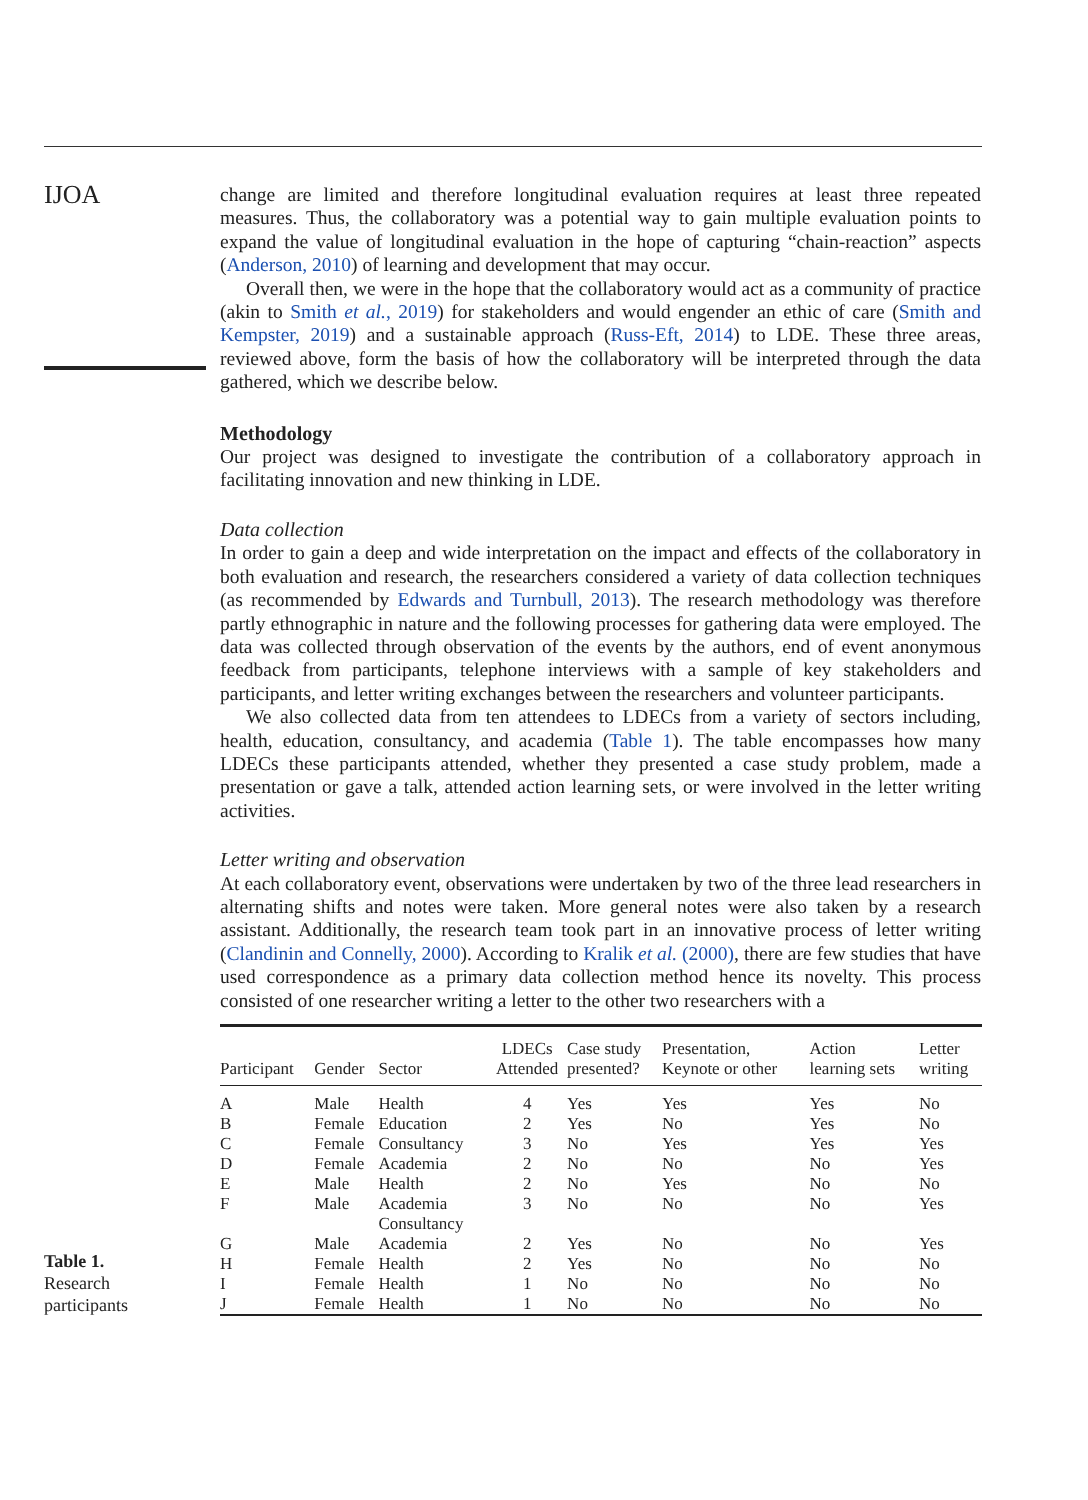IJOA
change are limited and therefore longitudinal evaluation requires at least three repeated measures. Thus, the collaboratory was a potential way to gain multiple evaluation points to expand the value of longitudinal evaluation in the hope of capturing “chain-reaction” aspects (Anderson, 2010) of learning and development that may occur.
Overall then, we were in the hope that the collaboratory would act as a community of practice (akin to Smith et al., 2019) for stakeholders and would engender an ethic of care (Smith and Kempster, 2019) and a sustainable approach (Russ-Eft, 2014) to LDE. These three areas, reviewed above, form the basis of how the collaboratory will be interpreted through the data gathered, which we describe below.
Methodology
Our project was designed to investigate the contribution of a collaboratory approach in facilitating innovation and new thinking in LDE.
Data collection
In order to gain a deep and wide interpretation on the impact and effects of the collaboratory in both evaluation and research, the researchers considered a variety of data collection techniques (as recommended by Edwards and Turnbull, 2013). The research methodology was therefore partly ethnographic in nature and the following processes for gathering data were employed. The data was collected through observation of the events by the authors, end of event anonymous feedback from participants, telephone interviews with a sample of key stakeholders and participants, and letter writing exchanges between the researchers and volunteer participants.
We also collected data from ten attendees to LDECs from a variety of sectors including, health, education, consultancy, and academia (Table 1). The table encompasses how many LDECs these participants attended, whether they presented a case study problem, made a presentation or gave a talk, attended action learning sets, or were involved in the letter writing activities.
Letter writing and observation
At each collaboratory event, observations were undertaken by two of the three lead researchers in alternating shifts and notes were taken. More general notes were also taken by a research assistant. Additionally, the research team took part in an innovative process of letter writing (Clandinin and Connelly, 2000). According to Kralik et al. (2000), there are few studies that have used correspondence as a primary data collection method hence its novelty. This process consisted of one researcher writing a letter to the other two researchers with a
Table 1.
Research
participants
| Participant | Gender | Sector | LDECs Attended | Case study presented? | Presentation, Keynote or other | Action learning sets | Letter writing |
| --- | --- | --- | --- | --- | --- | --- | --- |
| A | Male | Health | 4 | Yes | Yes | Yes | No |
| B | Female | Education | 2 | Yes | No | Yes | No |
| C | Female | Consultancy | 3 | No | Yes | Yes | Yes |
| D | Female | Academia | 2 | No | No | No | Yes |
| E | Male | Health | 2 | No | Yes | No | No |
| F | Male | Academia Consultancy | 3 | No | No | No | Yes |
| G | Male | Academia | 2 | Yes | No | No | Yes |
| H | Female | Health | 2 | Yes | No | No | No |
| I | Female | Health | 1 | No | No | No | No |
| J | Female | Health | 1 | No | No | No | No |